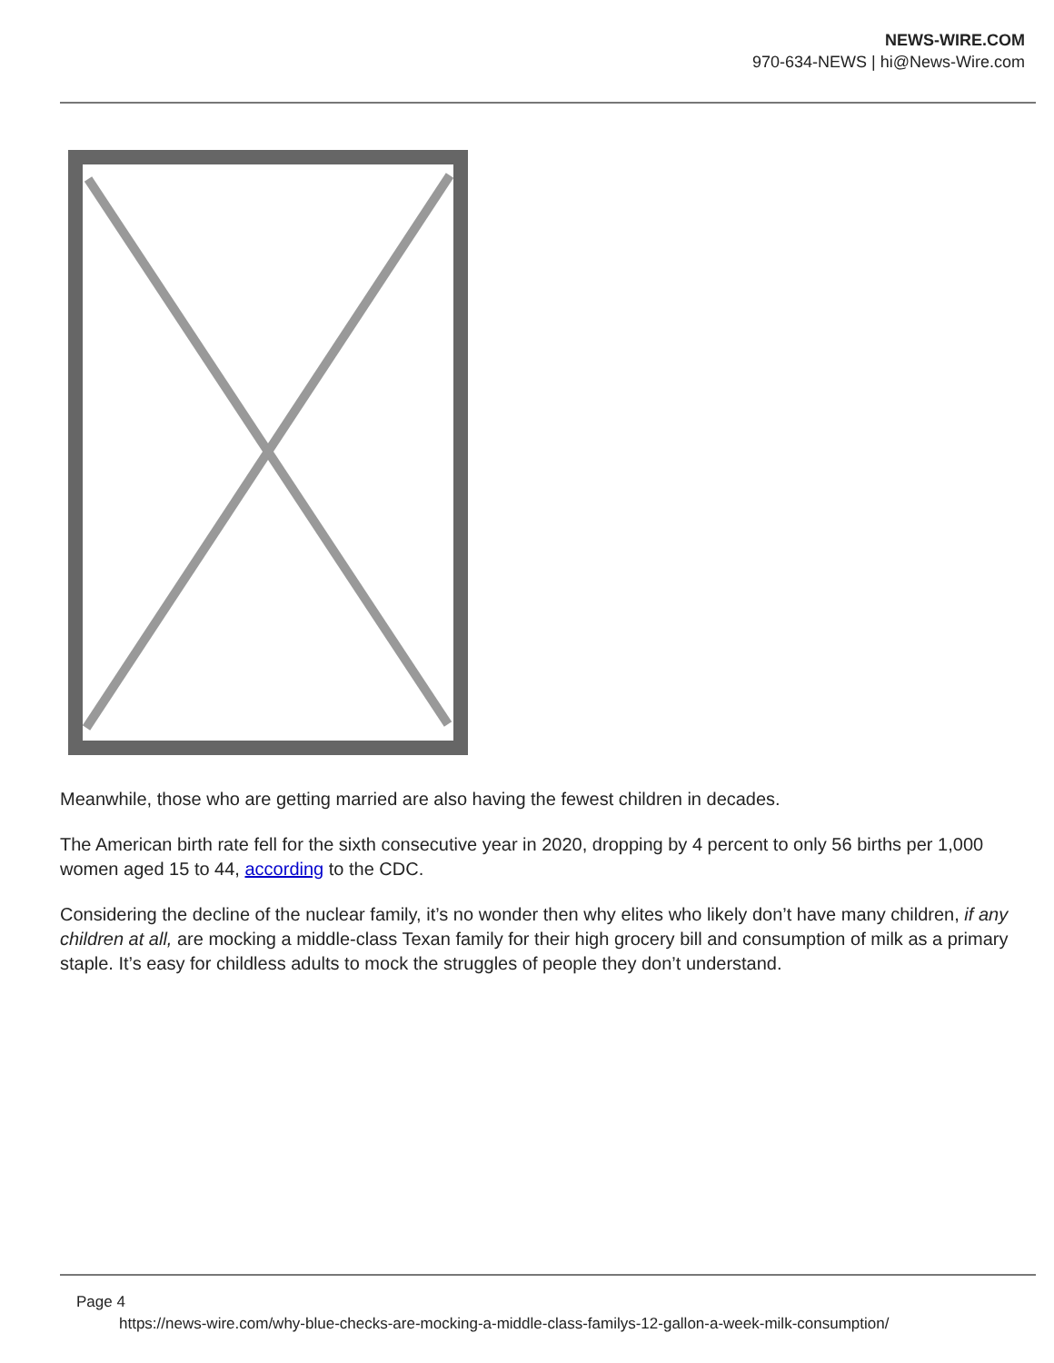NEWS-WIRE.COM
970-634-NEWS | hi@News-Wire.com
Meanwhile, those who are getting married are also having the fewest children in decades.
The American birth rate fell for the sixth consecutive year in 2020, dropping by 4 percent to only 56 births per 1,000 women aged 15 to 44, according to the CDC.
Considering the decline of the nuclear family, it’s no wonder then why elites who likely don’t have many children, if any children at all, are mocking a middle-class Texan family for their high grocery bill and consumption of milk as a primary staple. It’s easy for childless adults to mock the struggles of people they don’t understand.
Page 4
https://news-wire.com/why-blue-checks-are-mocking-a-middle-class-familys-12-gallon-a-week-milk-consumption/